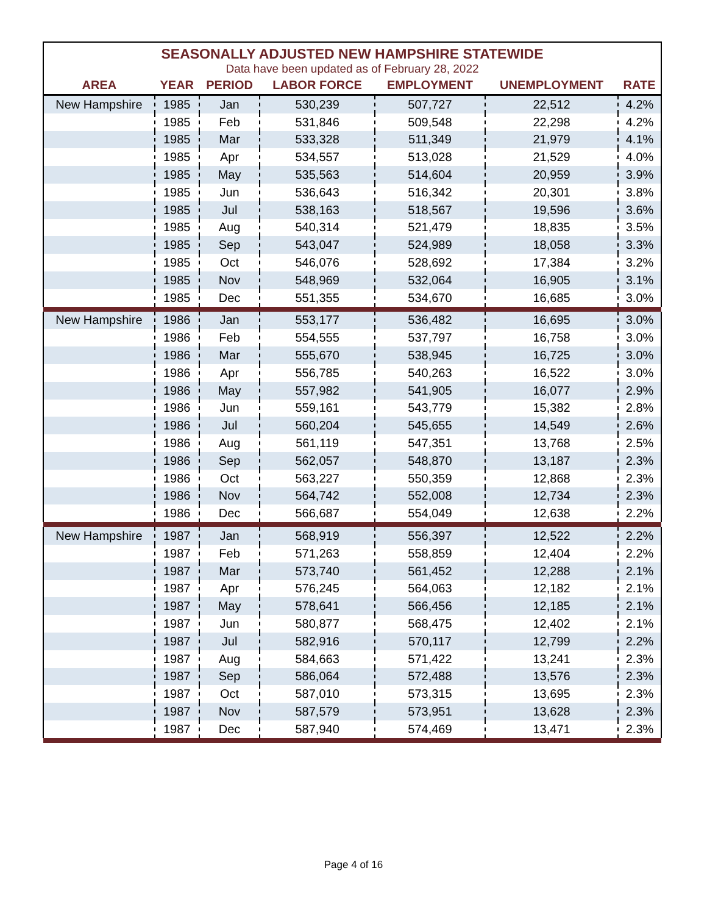SEASONALLY ADJUSTED NEW HAMPSHIRE STATEWIDE
Data have been updated as of February 28, 2022
| AREA | YEAR | PERIOD | LABOR FORCE | EMPLOYMENT | UNEMPLOYMENT | RATE |
| --- | --- | --- | --- | --- | --- | --- |
| New Hampshire | 1985 | Jan | 530,239 | 507,727 | 22,512 | 4.2% |
| | 1985 | Feb | 531,846 | 509,548 | 22,298 | 4.2% |
| | 1985 | Mar | 533,328 | 511,349 | 21,979 | 4.1% |
| | 1985 | Apr | 534,557 | 513,028 | 21,529 | 4.0% |
| | 1985 | May | 535,563 | 514,604 | 20,959 | 3.9% |
| | 1985 | Jun | 536,643 | 516,342 | 20,301 | 3.8% |
| | 1985 | Jul | 538,163 | 518,567 | 19,596 | 3.6% |
| | 1985 | Aug | 540,314 | 521,479 | 18,835 | 3.5% |
| | 1985 | Sep | 543,047 | 524,989 | 18,058 | 3.3% |
| | 1985 | Oct | 546,076 | 528,692 | 17,384 | 3.2% |
| | 1985 | Nov | 548,969 | 532,064 | 16,905 | 3.1% |
| | 1985 | Dec | 551,355 | 534,670 | 16,685 | 3.0% |
| New Hampshire | 1986 | Jan | 553,177 | 536,482 | 16,695 | 3.0% |
| | 1986 | Feb | 554,555 | 537,797 | 16,758 | 3.0% |
| | 1986 | Mar | 555,670 | 538,945 | 16,725 | 3.0% |
| | 1986 | Apr | 556,785 | 540,263 | 16,522 | 3.0% |
| | 1986 | May | 557,982 | 541,905 | 16,077 | 2.9% |
| | 1986 | Jun | 559,161 | 543,779 | 15,382 | 2.8% |
| | 1986 | Jul | 560,204 | 545,655 | 14,549 | 2.6% |
| | 1986 | Aug | 561,119 | 547,351 | 13,768 | 2.5% |
| | 1986 | Sep | 562,057 | 548,870 | 13,187 | 2.3% |
| | 1986 | Oct | 563,227 | 550,359 | 12,868 | 2.3% |
| | 1986 | Nov | 564,742 | 552,008 | 12,734 | 2.3% |
| | 1986 | Dec | 566,687 | 554,049 | 12,638 | 2.2% |
| New Hampshire | 1987 | Jan | 568,919 | 556,397 | 12,522 | 2.2% |
| | 1987 | Feb | 571,263 | 558,859 | 12,404 | 2.2% |
| | 1987 | Mar | 573,740 | 561,452 | 12,288 | 2.1% |
| | 1987 | Apr | 576,245 | 564,063 | 12,182 | 2.1% |
| | 1987 | May | 578,641 | 566,456 | 12,185 | 2.1% |
| | 1987 | Jun | 580,877 | 568,475 | 12,402 | 2.1% |
| | 1987 | Jul | 582,916 | 570,117 | 12,799 | 2.2% |
| | 1987 | Aug | 584,663 | 571,422 | 13,241 | 2.3% |
| | 1987 | Sep | 586,064 | 572,488 | 13,576 | 2.3% |
| | 1987 | Oct | 587,010 | 573,315 | 13,695 | 2.3% |
| | 1987 | Nov | 587,579 | 573,951 | 13,628 | 2.3% |
| | 1987 | Dec | 587,940 | 574,469 | 13,471 | 2.3% |
Page 4 of 16